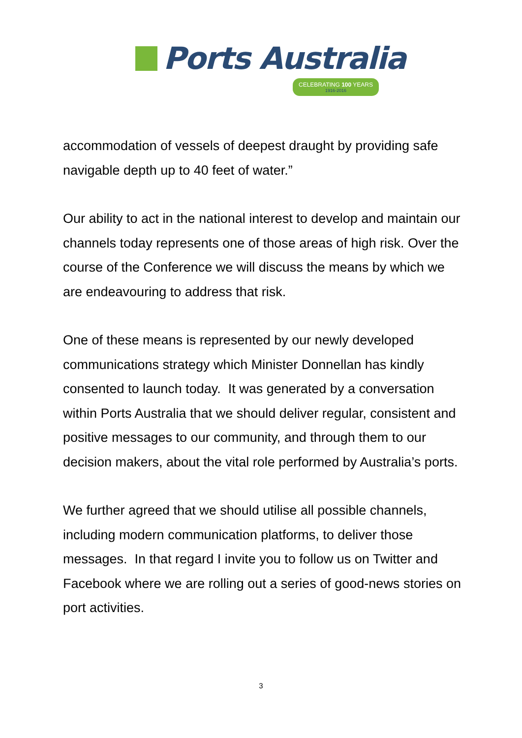Ports Australia
CELEBRATING 100 YEARS 1916-2016
accommodation of vessels of deepest draught by providing safe navigable depth up to 40 feet of water.”
Our ability to act in the national interest to develop and maintain our channels today represents one of those areas of high risk. Over the course of the Conference we will discuss the means by which we are endeavouring to address that risk.
One of these means is represented by our newly developed communications strategy which Minister Donnellan has kindly consented to launch today. It was generated by a conversation within Ports Australia that we should deliver regular, consistent and positive messages to our community, and through them to our decision makers, about the vital role performed by Australia’s ports.
We further agreed that we should utilise all possible channels, including modern communication platforms, to deliver those messages. In that regard I invite you to follow us on Twitter and Facebook where we are rolling out a series of good-news stories on port activities.
3